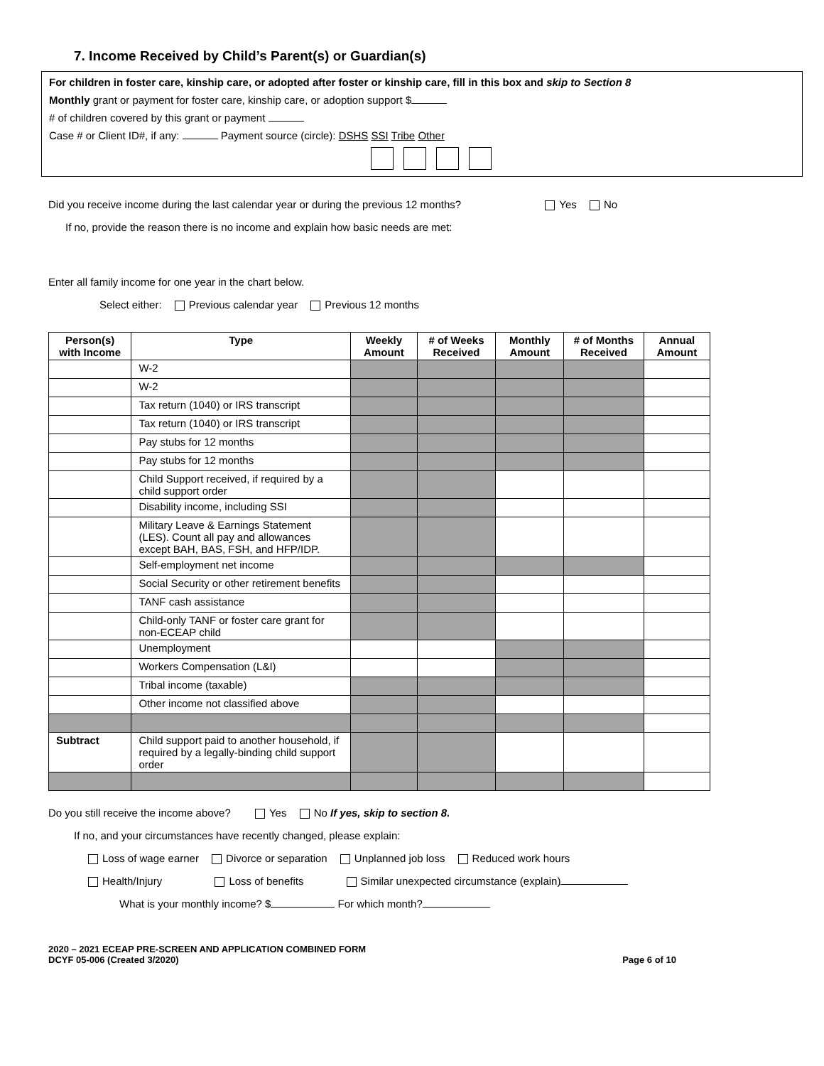7. Income Received by Child’s Parent(s) or Guardian(s)
For children in foster care, kinship care, or adopted after foster or kinship care, fill in this box and skip to Section 8
Monthly grant or payment for foster care, kinship care, or adoption support $
# of children covered by this grant or payment
Case # or Client ID#, if any: Payment source (circle): DSHS SSI Tribe Other
Did you receive income during the last calendar year or during the previous 12 months? Yes No
If no, provide the reason there is no income and explain how basic needs are met:
Enter all family income for one year in the chart below.
Select either: Previous calendar year Previous 12 months
| Person(s) with Income | Type | Weekly Amount | # of Weeks Received | Monthly Amount | # of Months Received | Annual Amount |
| --- | --- | --- | --- | --- | --- | --- |
| | W-2 | | | | | |
| | W-2 | | | | | |
| | Tax return (1040) or IRS transcript | | | | | |
| | Tax return (1040) or IRS transcript | | | | | |
| | Pay stubs for 12 months | | | | | |
| | Pay stubs for 12 months | | | | | |
| | Child Support received, if required by a child support order | | | | | |
| | Disability income, including SSI | | | | | |
| | Military Leave & Earnings Statement (LES). Count all pay and allowances except BAH, BAS, FSH, and HFP/IDP. | | | | | |
| | Self-employment net income | | | | | |
| | Social Security or other retirement benefits | | | | | |
| | TANF cash assistance | | | | | |
| | Child-only TANF or foster care grant for non-ECEAP child | | | | | |
| | Unemployment | | | | | |
| | Workers Compensation (L&I) | | | | | |
| | Tribal income (taxable) | | | | | |
| | Other income not classified above | | | | | |
| Subtract | Child support paid to another household, if required by a legally-binding child support order | | | | | |
Do you still receive the income above? Yes No If yes, skip to section 8.
If no, and your circumstances have recently changed, please explain:
Loss of wage earner Divorce or separation Unplanned job loss Reduced work hours
Health/Injury Loss of benefits Similar unexpected circumstance (explain)
What is your monthly income? $ For which month?
2020 – 2021 ECEAP PRE-SCREEN AND APPLICATION COMBINED FORM
DCYF 05-006 (Created 3/2020) Page 6 of 10